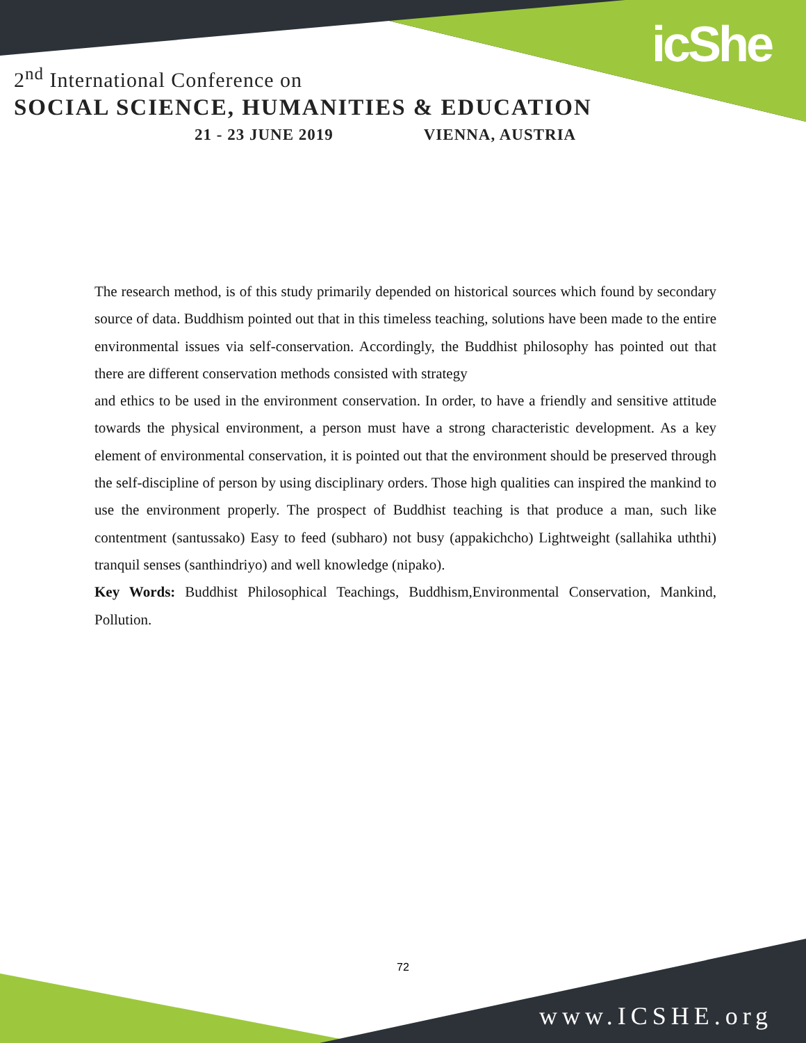icShe
2<sup>nd</sup> International Conference on
SOCIAL SCIENCE, HUMANITIES & EDUCATION
21 - 23 JUNE 2019 VIENNA, AUSTRIA
The research method, is of this study primarily depended on historical sources which found by secondary source of data. Buddhism pointed out that in this timeless teaching, solutions have been made to the entire environmental issues via self-conservation. Accordingly, the Buddhist philosophy has pointed out that there are different conservation methods consisted with strategy
and ethics to be used in the environment conservation. In order, to have a friendly and sensitive attitude towards the physical environment, a person must have a strong characteristic development. As a key element of environmental conservation, it is pointed out that the environment should be preserved through the self-discipline of person by using disciplinary orders. Those high qualities can inspired the mankind to use the environment properly. The prospect of Buddhist teaching is that produce a man, such like contentment (santussako) Easy to feed (subharo) not busy (appakichcho) Lightweight (sallahika uththi) tranquil senses (santhindriyo) and well knowledge (nipako).
Key Words: Buddhist Philosophical Teachings, Buddhism,Environmental Conservation, Mankind, Pollution.
72
www.ICSHE.org